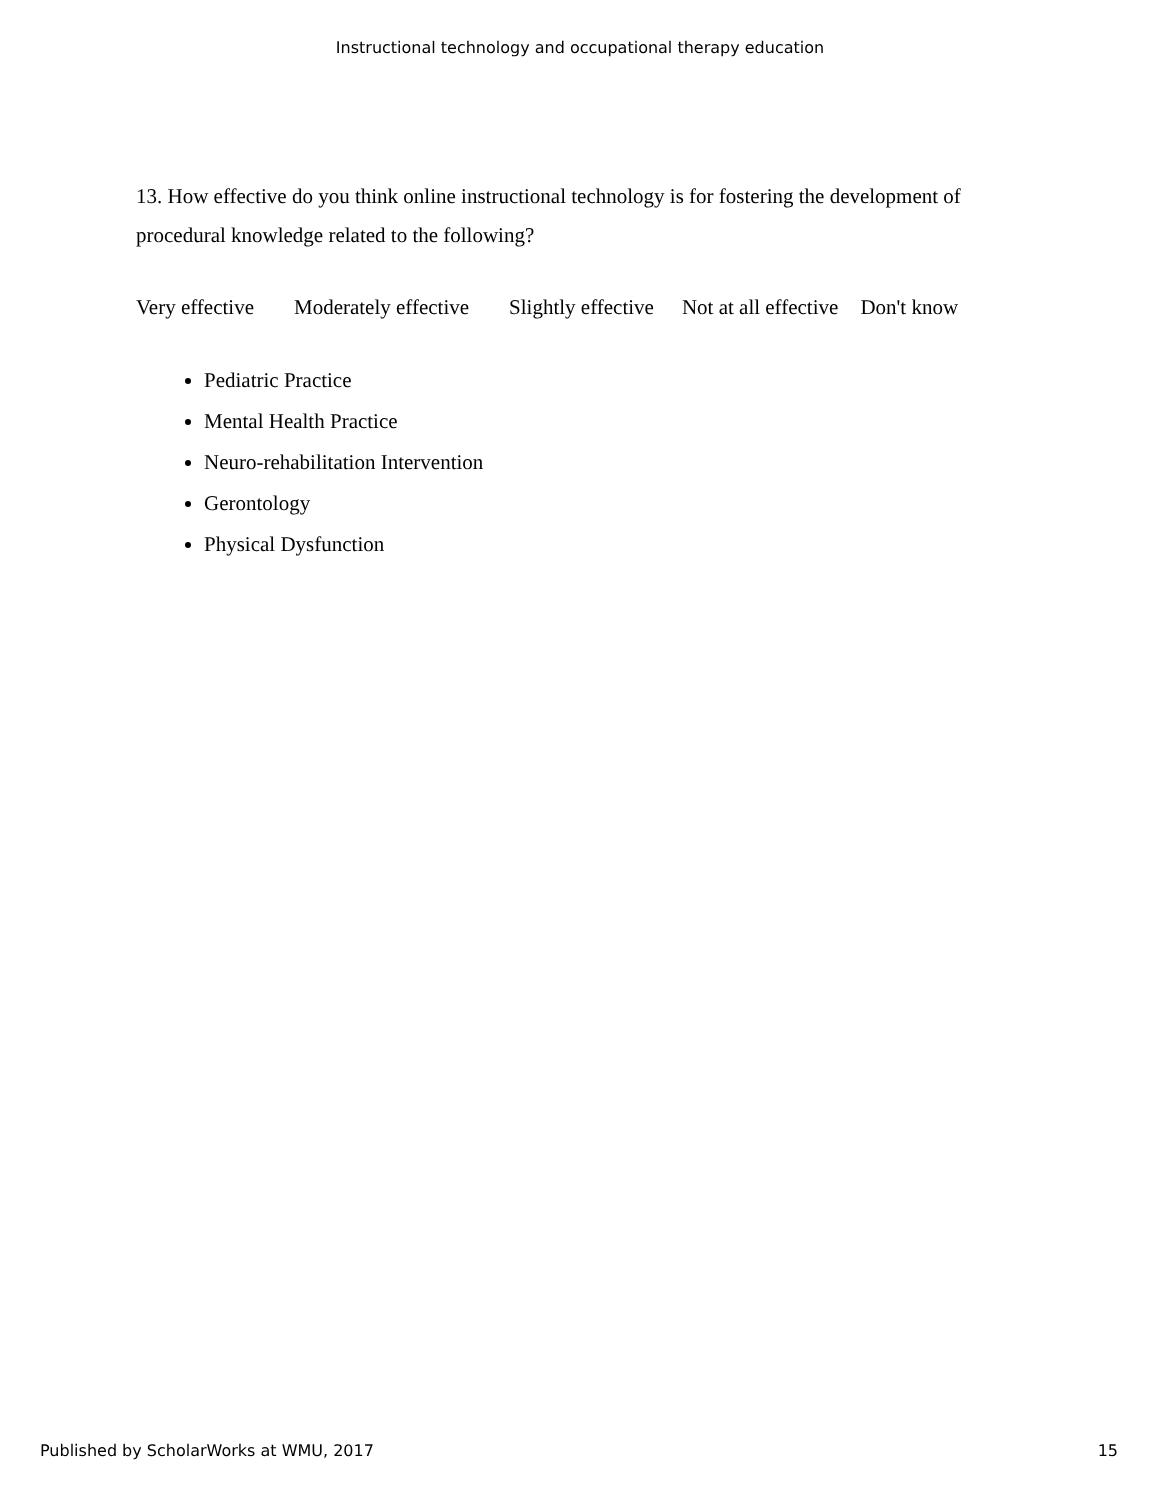Instructional technology and occupational therapy education
13. How effective do you think online instructional technology is for fostering the development of procedural knowledge related to the following?
Very effective Moderately effective Slightly effective Not at all effective Don't know
Pediatric Practice
Mental Health Practice
Neuro-rehabilitation Intervention
Gerontology
Physical Dysfunction
Published by ScholarWorks at WMU, 2017 15